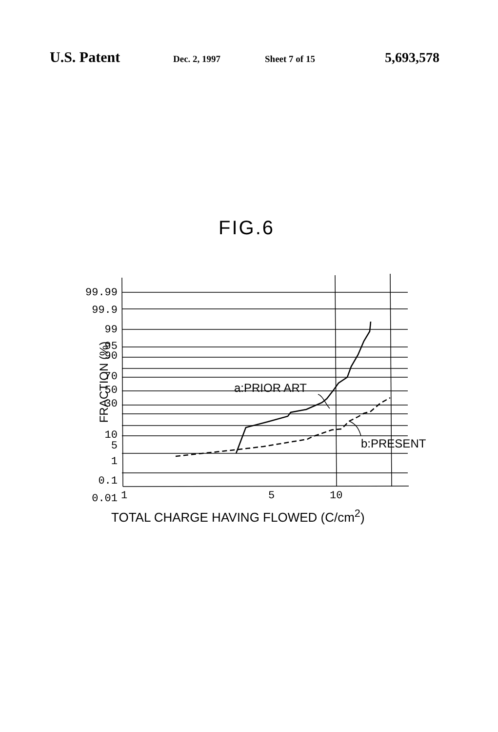U.S. Patent Dec. 2, 1997 Sheet 7 of 15 5,693,578
FIG.6
99.99
99.9
99
95
90
70
50
30
10
5
1
0.1
0.01
FRACTION (%) a:PRIOR ART
b:PRESENT
1 5 10
TOTAL CHARGE HAVING FLOWED (C/cm<sup>2</sup>)